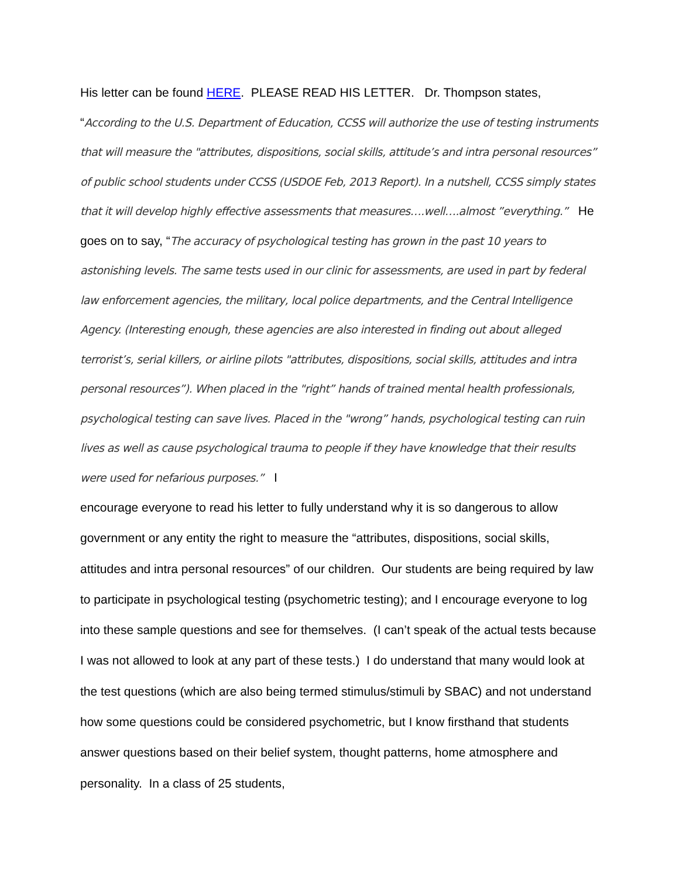His letter can be found HERE. PLEASE READ HIS LETTER. Dr. Thompson states, “According to the U.S. Department of Education, CCSS will authorize the use of testing instruments that will measure the "attributes, dispositions, social skills, attitude’s and intra personal resources” of public school students under CCSS (USDOE Feb, 2013 Report). In a nutshell, CCSS simply states that it will develop highly effective assessments that measures….well….almost ”everything.” He goes on to say, “The accuracy of psychological testing has grown in the past 10 years to astonishing levels. The same tests used in our clinic for assessments, are used in part by federal law enforcement agencies, the military, local police departments, and the Central Intelligence Agency. (Interesting enough, these agencies are also interested in finding out about alleged terrorist’s, serial killers, or airline pilots "attributes, dispositions, social skills, attitudes and intra personal resources”). When placed in the "right” hands of trained mental health professionals, psychological testing can save lives. Placed in the "wrong” hands, psychological testing can ruin lives as well as cause psychological trauma to people if they have knowledge that their results were used for nefarious purposes.” I
encourage everyone to read his letter to fully understand why it is so dangerous to allow government or any entity the right to measure the “attributes, dispositions, social skills, attitudes and intra personal resources” of our children. Our students are being required by law to participate in psychological testing (psychometric testing); and I encourage everyone to log into these sample questions and see for themselves. (I can’t speak of the actual tests because I was not allowed to look at any part of these tests.) I do understand that many would look at the test questions (which are also being termed stimulus/stimuli by SBAC) and not understand how some questions could be considered psychometric, but I know firsthand that students answer questions based on their belief system, thought patterns, home atmosphere and personality. In a class of 25 students,